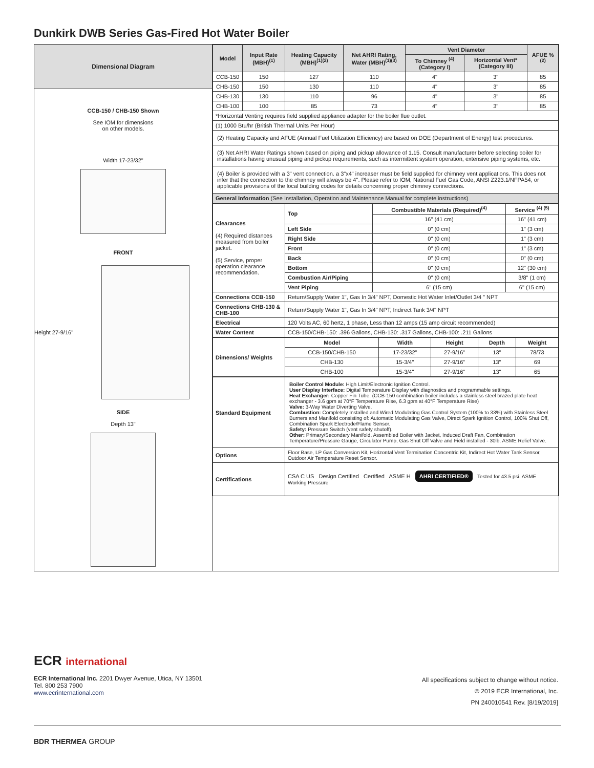Dunkirk DWB Series Gas-Fired Hot Water Boiler
Dimensional Diagram
CCB-150 / CHB-150 Shown
See IOM for dimensions
on other models.
Width 17-23/32"
FRONT
Height 27-9/16"
SIDE
Depth 13"
| Model | Input Rate (MBH)<sup>(1)</sup> | Heating Capacity (MBH)<sup>(1)(2)</sup> | Net AHRI Rating, Water (MBH)<sup>(1)(3)</sup> | Vent Diameter | | AFUE %<sup>(2)</sup> |
| --- | --- | --- | --- | --- | --- | --- |
| | | | | To Chimney <sup>(4)</sup> (Category I) | Horizontal Vent* (Category III) | |
| CCB-150 | 150 | 127 | 110 | 4" | 3" | 85 |
| CHB-150 | 150 | 130 | 110 | 4" | 3" | 85 |
| CHB-130 | 130 | 110 | 96 | 4" | 3" | 85 |
| CHB-100 | 100 | 85 | 73 | 4" | 3" | 85 |
| *Horizontal Venting requires field supplied appliance adapter for the boiler flue outlet. | | | | | | |
| (1) 1000 Btu/hr (British Thermal Units Per Hour) | | | | | | |
| (2) Heating Capacity and AFUE (Annual Fuel Utilization Efficiency) are based on DOE (Department of Energy) test procedures. | | | | | | |
| (3) Net AHRI Water Ratings shown based on piping and pickup allowance of 1.15. Consult manufacturer before selecting boiler for installations having unusual piping and pickup requirements, such as intermittent system operation, extensive piping systems, etc. | | | | | | |
| (4) Boiler is provided with a 3" vent connection. a 3"x4" increaser must be field supplied for chimney vent applications. This does not infer that the connection to the chimney will always be 4". Please refer to IOM, National Fuel Gas Code, ANSI Z223.1/NFPA54, or applicable provisions of the local building codes for details concerning proper chimney connections. | | | | | | |
| General Information (See Installation, Operation and Maintenance Manual for complete instructions) | | | | | | |
| Clearances (4) Required distances measured from boiler jacket. (5) Service, proper operation clearance recommendation. | Top | Combustible Materials (Required)<sup>(4)</sup> | Service <sup>(4) (5)</sup> |
| | | 16" (41 cm) | 16" (41 cm) |
| | Left Side | 0" (0 cm) | 1" (3 cm) |
| | Right Side | 0" (0 cm) | 1" (3 cm) |
| | Front | 0" (0 cm) | 1" (3 cm) |
| | Back | 0" (0 cm) | 0" (0 cm) |
| | Bottom | 0" (0 cm) | 12" (30 cm) |
| | Combustion Air/Piping | 0" (0 cm) | 3/8" (1 cm) |
| | Vent Piping | 6" (15 cm) | 6" (15 cm) |
| Connections CCB-150 | Return/Supply Water 1", Gas In 3/4" NPT, Domestic Hot Water Inlet/Outlet 3/4 " NPT | | |
| Connections CHB-130 & CHB-100 | Return/Supply Water 1", Gas In 3/4" NPT, Indirect Tank 3/4" NPT | | |
| Electrical | 120 Volts AC, 60 hertz, 1 phase, Less than 12 amps (15 amp circuit recommended) | | |
| Water Content | CCB-150/CHB-150: .396 Gallons, CHB-130: .317 Gallons, CHB-100: .211 Gallons | | |
| Dimensions/ Weights | Model | Width | Height | Depth | Weight |
| | CCB-150/CHB-150 | 17-23/32" | 27-9/16" | 13" | 78/73 |
| | CHB-130 | 15-3/4" | 27-9/16" | 13" | 69 |
| | CHB-100 | 15-3/4" | 27-9/16" | 13" | 65 |
| Standard Equipment | Boiler Control Module: High Limit/Electronic Ignition Control. User Display Interface: Digital Temperature Display with diagnostics and programmable settings. Heat Exchanger: Copper Fin Tube. (CCB-150 combination boiler includes a stainless steel brazed plate heat exchanger - 3.6 gpm at 70°F Temperature Rise, 6.3 gpm at 40°F Temperature Rise) Valve: 3-Way Water Diverting Valve. Combustion: Completely Installed and Wired Modulating Gas Control System (100% to 33%) with Stainless Steel Burners and Manifold consisting of: Automatic Modulating Gas Valve, Direct Spark Ignition Control, 100% Shut Off, Combination Spark Electrode/Flame Sensor. Safety: Pressure Switch (vent safety shutoff). Other: Primary/Secondary Manifold, Assembled Boiler with Jacket, Induced Draft Fan, Combination Temperature/Pressure Gauge, Circulator Pump, Gas Shut Off Valve and Field installed - 30lb. ASME Relief Valve. |
| Options | Floor Base, LP Gas Conversion Kit, Horizontal Vent Termination Concentric Kit, Indirect Hot Water Tank Sensor, Outdoor Air Temperature Reset Sensor. |
| Certifications | CSA C US Design Certified Certified ASME H AHRI CERTIFIED® Tested for 43.5 psi. ASME Working Pressure |
ECR international
ECR International Inc. 2201 Dwyer Avenue, Utica, NY 13501
Tel. 800 253 7900
www.ecrinternational.com
All specifications subject to change without notice.
© 2019 ECR International, Inc.
PN 240010541 Rev. [8/19/2019]
BDR THERMEA GROUP